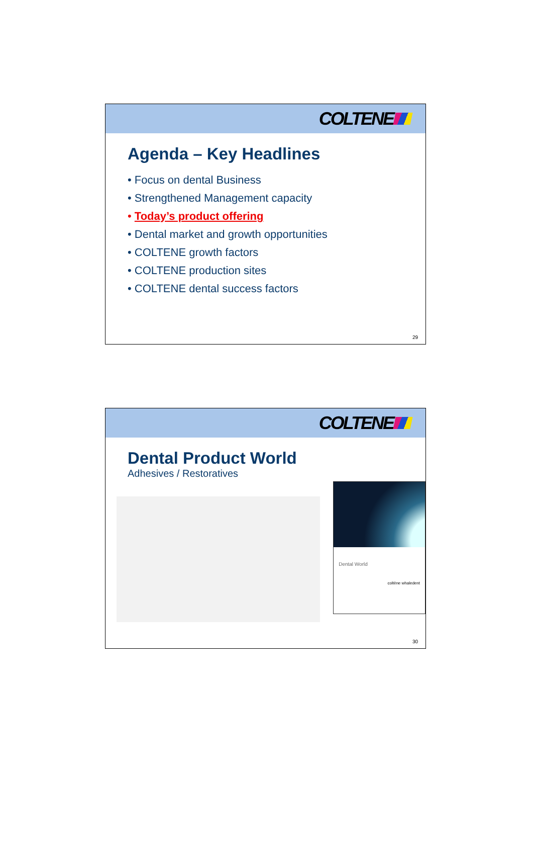COLTENE
Agenda – Key Headlines
• Focus on dental Business
• Strengthened Management capacity
• Today’s product offering
• Dental market and growth opportunities
• COLTENE growth factors
• COLTENE production sites
• COLTENE dental success factors
29
COLTENE
Dental Product World
Adhesives / Restoratives
Dental World
coltène whaledent
30